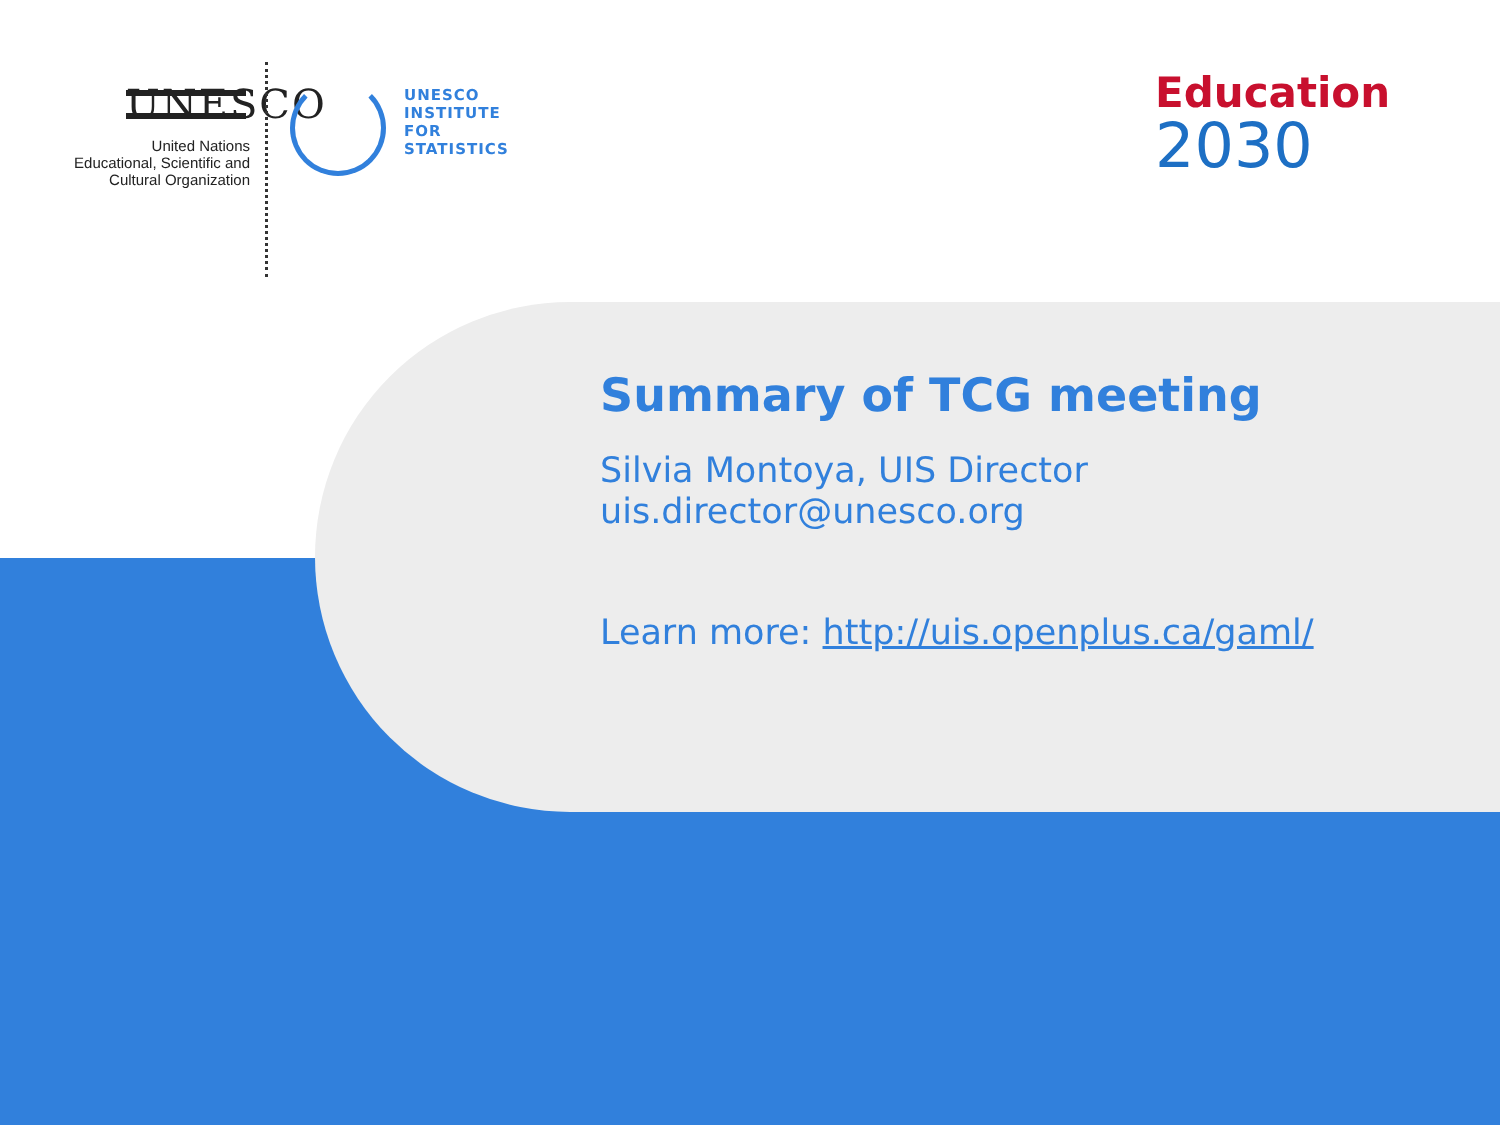UNESCO
United Nations
Educational, Scientific and
Cultural Organization
UNESCO
INSTITUTE
FOR
STATISTICS
Education
2030
Summary of TCG meeting
Silvia Montoya, UIS Director
uis.director@unesco.org
Learn more: http://uis.openplus.ca/gaml/